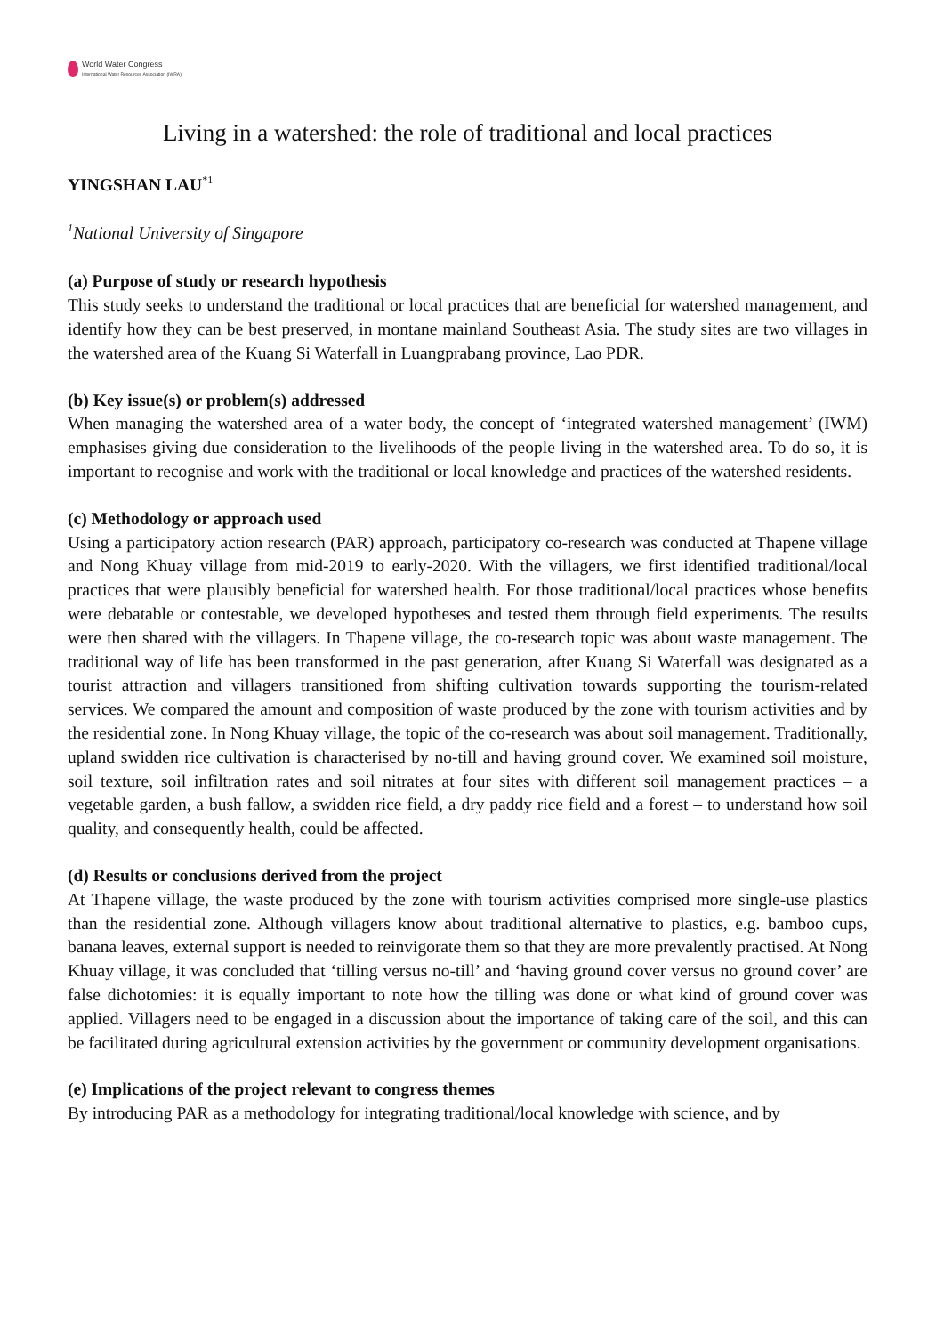World Water Congress
International Water Resources Association (IWRA)
Living in a watershed: the role of traditional and local practices
YINGSHAN LAU<sup>*1</sup>
<sup>1</sup> National University of Singapore
(a) Purpose of study or research hypothesis
This study seeks to understand the traditional or local practices that are beneficial for watershed management, and identify how they can be best preserved, in montane mainland Southeast Asia. The study sites are two villages in the watershed area of the Kuang Si Waterfall in Luangprabang province, Lao PDR.
(b) Key issue(s) or problem(s) addressed
When managing the watershed area of a water body, the concept of ‘integrated watershed management’ (IWM) emphasises giving due consideration to the livelihoods of the people living in the watershed area. To do so, it is important to recognise and work with the traditional or local knowledge and practices of the watershed residents.
(c) Methodology or approach used
Using a participatory action research (PAR) approach, participatory co-research was conducted at Thapene village and Nong Khuay village from mid-2019 to early-2020. With the villagers, we first identified traditional/local practices that were plausibly beneficial for watershed health. For those traditional/local practices whose benefits were debatable or contestable, we developed hypotheses and tested them through field experiments. The results were then shared with the villagers. In Thapene village, the co-research topic was about waste management. The traditional way of life has been transformed in the past generation, after Kuang Si Waterfall was designated as a tourist attraction and villagers transitioned from shifting cultivation towards supporting the tourism-related services. We compared the amount and composition of waste produced by the zone with tourism activities and by the residential zone. In Nong Khuay village, the topic of the co-research was about soil management. Traditionally, upland swidden rice cultivation is characterised by no-till and having ground cover. We examined soil moisture, soil texture, soil infiltration rates and soil nitrates at four sites with different soil management practices – a vegetable garden, a bush fallow, a swidden rice field, a dry paddy rice field and a forest – to understand how soil quality, and consequently health, could be affected.
(d) Results or conclusions derived from the project
At Thapene village, the waste produced by the zone with tourism activities comprised more single-use plastics than the residential zone. Although villagers know about traditional alternative to plastics, e.g. bamboo cups, banana leaves, external support is needed to reinvigorate them so that they are more prevalently practised. At Nong Khuay village, it was concluded that ‘tilling versus no-till’ and ‘having ground cover versus no ground cover’ are false dichotomies: it is equally important to note how the tilling was done or what kind of ground cover was applied. Villagers need to be engaged in a discussion about the importance of taking care of the soil, and this can be facilitated during agricultural extension activities by the government or community development organisations.
(e) Implications of the project relevant to congress themes
By introducing PAR as a methodology for integrating traditional/local knowledge with science, and by